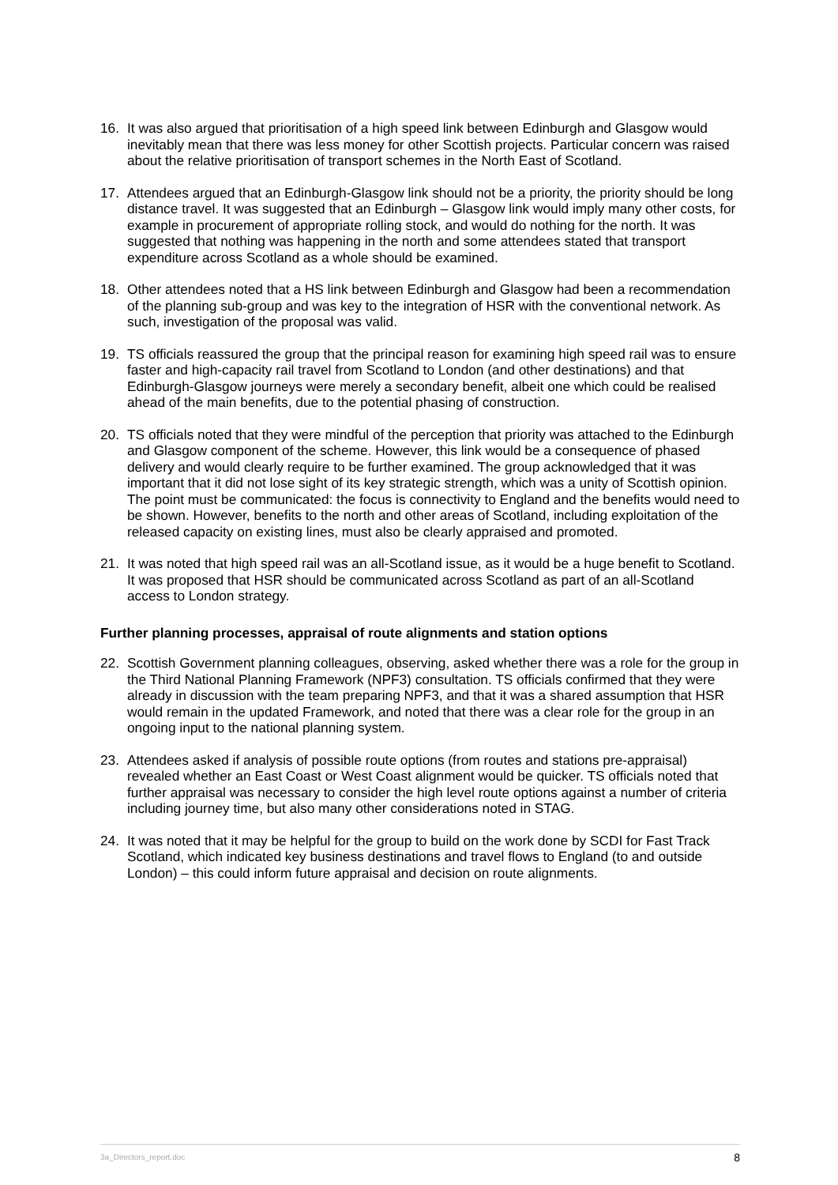16. It was also argued that prioritisation of a high speed link between Edinburgh and Glasgow would inevitably mean that there was less money for other Scottish projects. Particular concern was raised about the relative prioritisation of transport schemes in the North East of Scotland.
17. Attendees argued that an Edinburgh-Glasgow link should not be a priority, the priority should be long distance travel. It was suggested that an Edinburgh – Glasgow link would imply many other costs, for example in procurement of appropriate rolling stock, and would do nothing for the north. It was suggested that nothing was happening in the north and some attendees stated that transport expenditure across Scotland as a whole should be examined.
18. Other attendees noted that a HS link between Edinburgh and Glasgow had been a recommendation of the planning sub-group and was key to the integration of HSR with the conventional network. As such, investigation of the proposal was valid.
19. TS officials reassured the group that the principal reason for examining high speed rail was to ensure faster and high-capacity rail travel from Scotland to London (and other destinations) and that Edinburgh-Glasgow journeys were merely a secondary benefit, albeit one which could be realised ahead of the main benefits, due to the potential phasing of construction.
20. TS officials noted that they were mindful of the perception that priority was attached to the Edinburgh and Glasgow component of the scheme. However, this link would be a consequence of phased delivery and would clearly require to be further examined. The group acknowledged that it was important that it did not lose sight of its key strategic strength, which was a unity of Scottish opinion. The point must be communicated: the focus is connectivity to England and the benefits would need to be shown. However, benefits to the north and other areas of Scotland, including exploitation of the released capacity on existing lines, must also be clearly appraised and promoted.
21. It was noted that high speed rail was an all-Scotland issue, as it would be a huge benefit to Scotland. It was proposed that HSR should be communicated across Scotland as part of an all-Scotland access to London strategy.
Further planning processes, appraisal of route alignments and station options
22. Scottish Government planning colleagues, observing, asked whether there was a role for the group in the Third National Planning Framework (NPF3) consultation. TS officials confirmed that they were already in discussion with the team preparing NPF3, and that it was a shared assumption that HSR would remain in the updated Framework, and noted that there was a clear role for the group in an ongoing input to the national planning system.
23. Attendees asked if analysis of possible route options (from routes and stations pre-appraisal) revealed whether an East Coast or West Coast alignment would be quicker. TS officials noted that further appraisal was necessary to consider the high level route options against a number of criteria including journey time, but also many other considerations noted in STAG.
24. It was noted that it may be helpful for the group to build on the work done by SCDI for Fast Track Scotland, which indicated key business destinations and travel flows to England (to and outside London) – this could inform future appraisal and decision on route alignments.
3a_Directors_report.doc 8